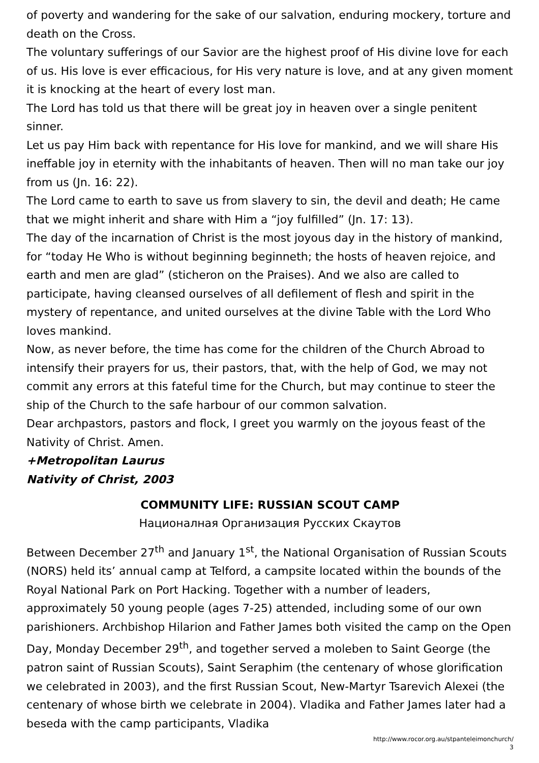of poverty and wandering for the sake of our salvation, enduring mockery, torture and death on the Cross.
The voluntary sufferings of our Savior are the highest proof of His divine love for each of us. His love is ever efficacious, for His very nature is love, and at any given moment it is knocking at the heart of every lost man.
The Lord has told us that there will be great joy in heaven over a single penitent sinner.
Let us pay Him back with repentance for His love for mankind, and we will share His ineffable joy in eternity with the inhabitants of heaven. Then will no man take our joy from us (Jn. 16: 22).
The Lord came to earth to save us from slavery to sin, the devil and death; He came that we might inherit and share with Him a “joy fulfilled” (Jn. 17: 13).
The day of the incarnation of Christ is the most joyous day in the history of mankind, for “today He Who is without beginning beginneth; the hosts of heaven rejoice, and earth and men are glad” (sticheron on the Praises). And we also are called to participate, having cleansed ourselves of all defilement of flesh and spirit in the mystery of repentance, and united ourselves at the divine Table with the Lord Who loves mankind.
Now, as never before, the time has come for the children of the Church Abroad to intensify their prayers for us, their pastors, that, with the help of God, we may not commit any errors at this fateful time for the Church, but may continue to steer the ship of the Church to the safe harbour of our common salvation.
Dear archpastors, pastors and flock, I greet you warmly on the joyous feast of the Nativity of Christ. Amen.
+Metropolitan Laurus
Nativity of Christ, 2003
COMMUNITY LIFE: RUSSIAN SCOUT CAMP
Националная Организация Русских Скаутов
Between December 27<sup>th</sup> and January 1<sup>st</sup>, the National Organisation of Russian Scouts (NORS) held its’ annual camp at Telford, a campsite located within the bounds of the Royal National Park on Port Hacking. Together with a number of leaders, approximately 50 young people (ages 7-25) attended, including some of our own parishioners. Archbishop Hilarion and Father James both visited the camp on the Open Day, Monday December 29<sup>th</sup>, and together served a moleben to Saint George (the patron saint of Russian Scouts), Saint Seraphim (the centenary of whose glorification we celebrated in 2003), and the first Russian Scout, New-Martyr Tsarevich Alexei (the centenary of whose birth we celebrate in 2004). Vladika and Father James later had a beseda with the camp participants, Vladika
http://www.rocor.org.au/stpanteleimonchurch/
3